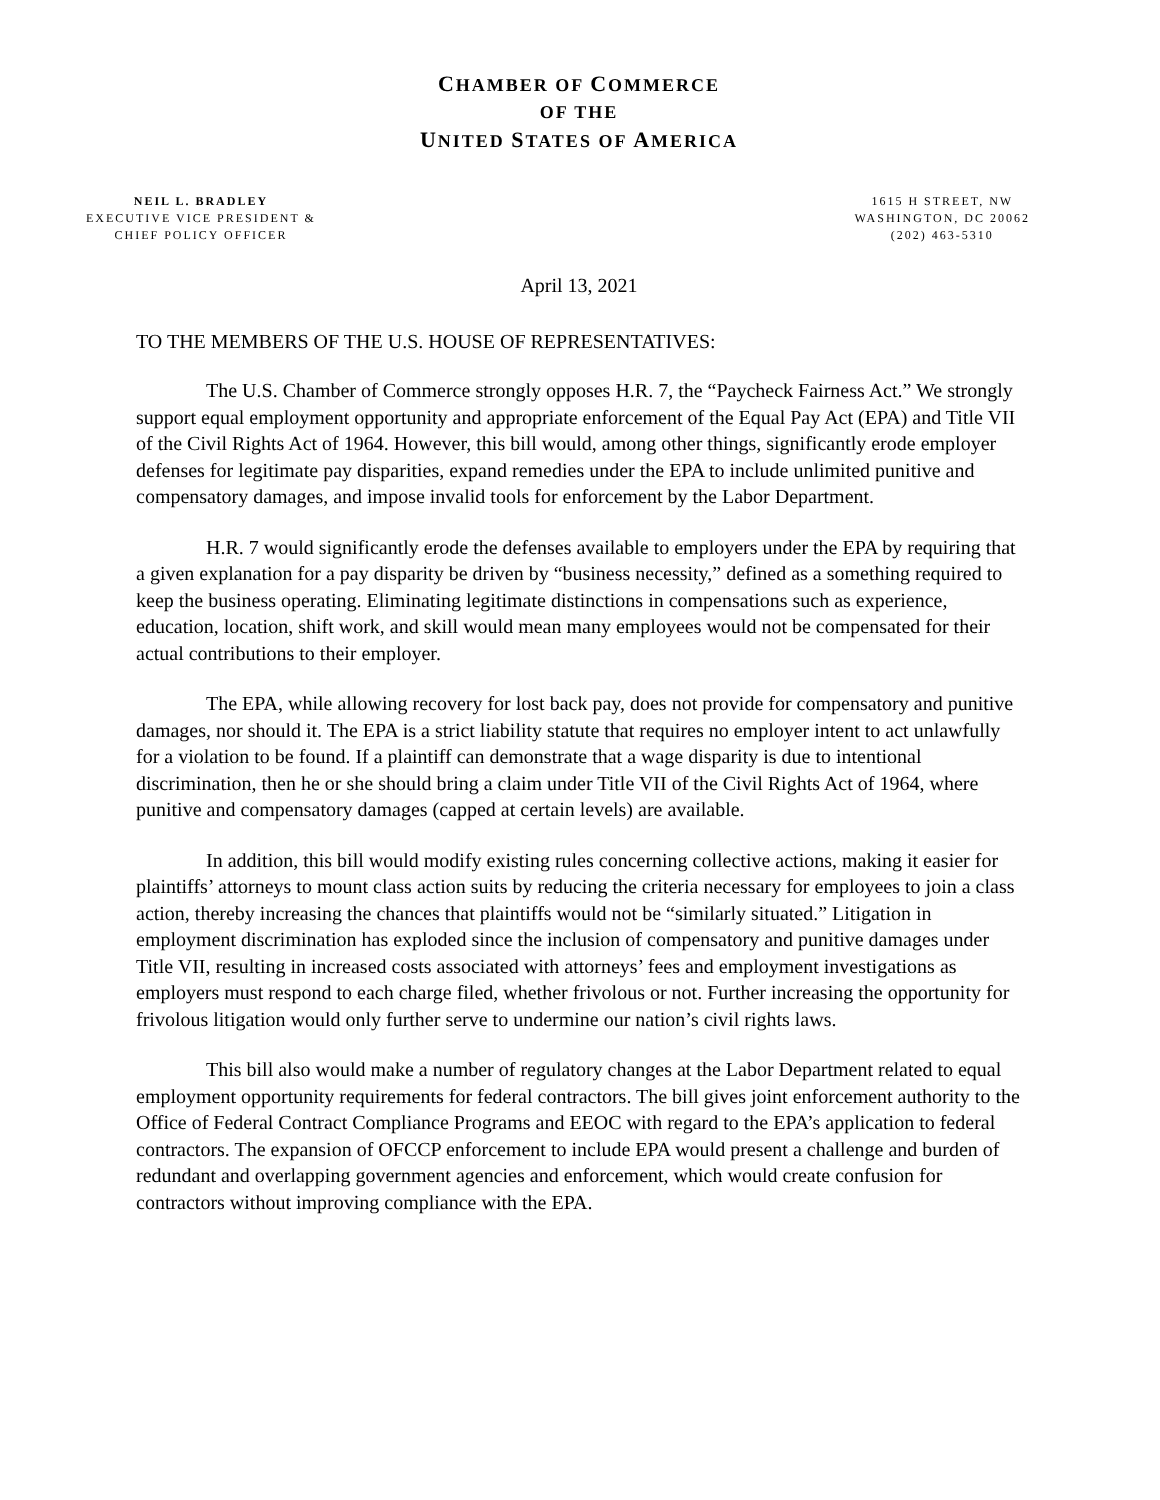CHAMBER OF COMMERCE
OF THE
UNITED STATES OF AMERICA
NEIL L. BRADLEY
EXECUTIVE VICE PRESIDENT &
CHIEF POLICY OFFICER
1615 H STREET, NW
WASHINGTON, DC 20062
(202) 463-5310
April 13, 2021
TO THE MEMBERS OF THE U.S. HOUSE OF REPRESENTATIVES:
The U.S. Chamber of Commerce strongly opposes H.R. 7, the “Paycheck Fairness Act.” We strongly support equal employment opportunity and appropriate enforcement of the Equal Pay Act (EPA) and Title VII of the Civil Rights Act of 1964. However, this bill would, among other things, significantly erode employer defenses for legitimate pay disparities, expand remedies under the EPA to include unlimited punitive and compensatory damages, and impose invalid tools for enforcement by the Labor Department.
H.R. 7 would significantly erode the defenses available to employers under the EPA by requiring that a given explanation for a pay disparity be driven by “business necessity,” defined as a something required to keep the business operating. Eliminating legitimate distinctions in compensations such as experience, education, location, shift work, and skill would mean many employees would not be compensated for their actual contributions to their employer.
The EPA, while allowing recovery for lost back pay, does not provide for compensatory and punitive damages, nor should it. The EPA is a strict liability statute that requires no employer intent to act unlawfully for a violation to be found. If a plaintiff can demonstrate that a wage disparity is due to intentional discrimination, then he or she should bring a claim under Title VII of the Civil Rights Act of 1964, where punitive and compensatory damages (capped at certain levels) are available.
In addition, this bill would modify existing rules concerning collective actions, making it easier for plaintiffs’ attorneys to mount class action suits by reducing the criteria necessary for employees to join a class action, thereby increasing the chances that plaintiffs would not be “similarly situated.” Litigation in employment discrimination has exploded since the inclusion of compensatory and punitive damages under Title VII, resulting in increased costs associated with attorneys’ fees and employment investigations as employers must respond to each charge filed, whether frivolous or not. Further increasing the opportunity for frivolous litigation would only further serve to undermine our nation’s civil rights laws.
This bill also would make a number of regulatory changes at the Labor Department related to equal employment opportunity requirements for federal contractors. The bill gives joint enforcement authority to the Office of Federal Contract Compliance Programs and EEOC with regard to the EPA’s application to federal contractors. The expansion of OFCCP enforcement to include EPA would present a challenge and burden of redundant and overlapping government agencies and enforcement, which would create confusion for contractors without improving compliance with the EPA.